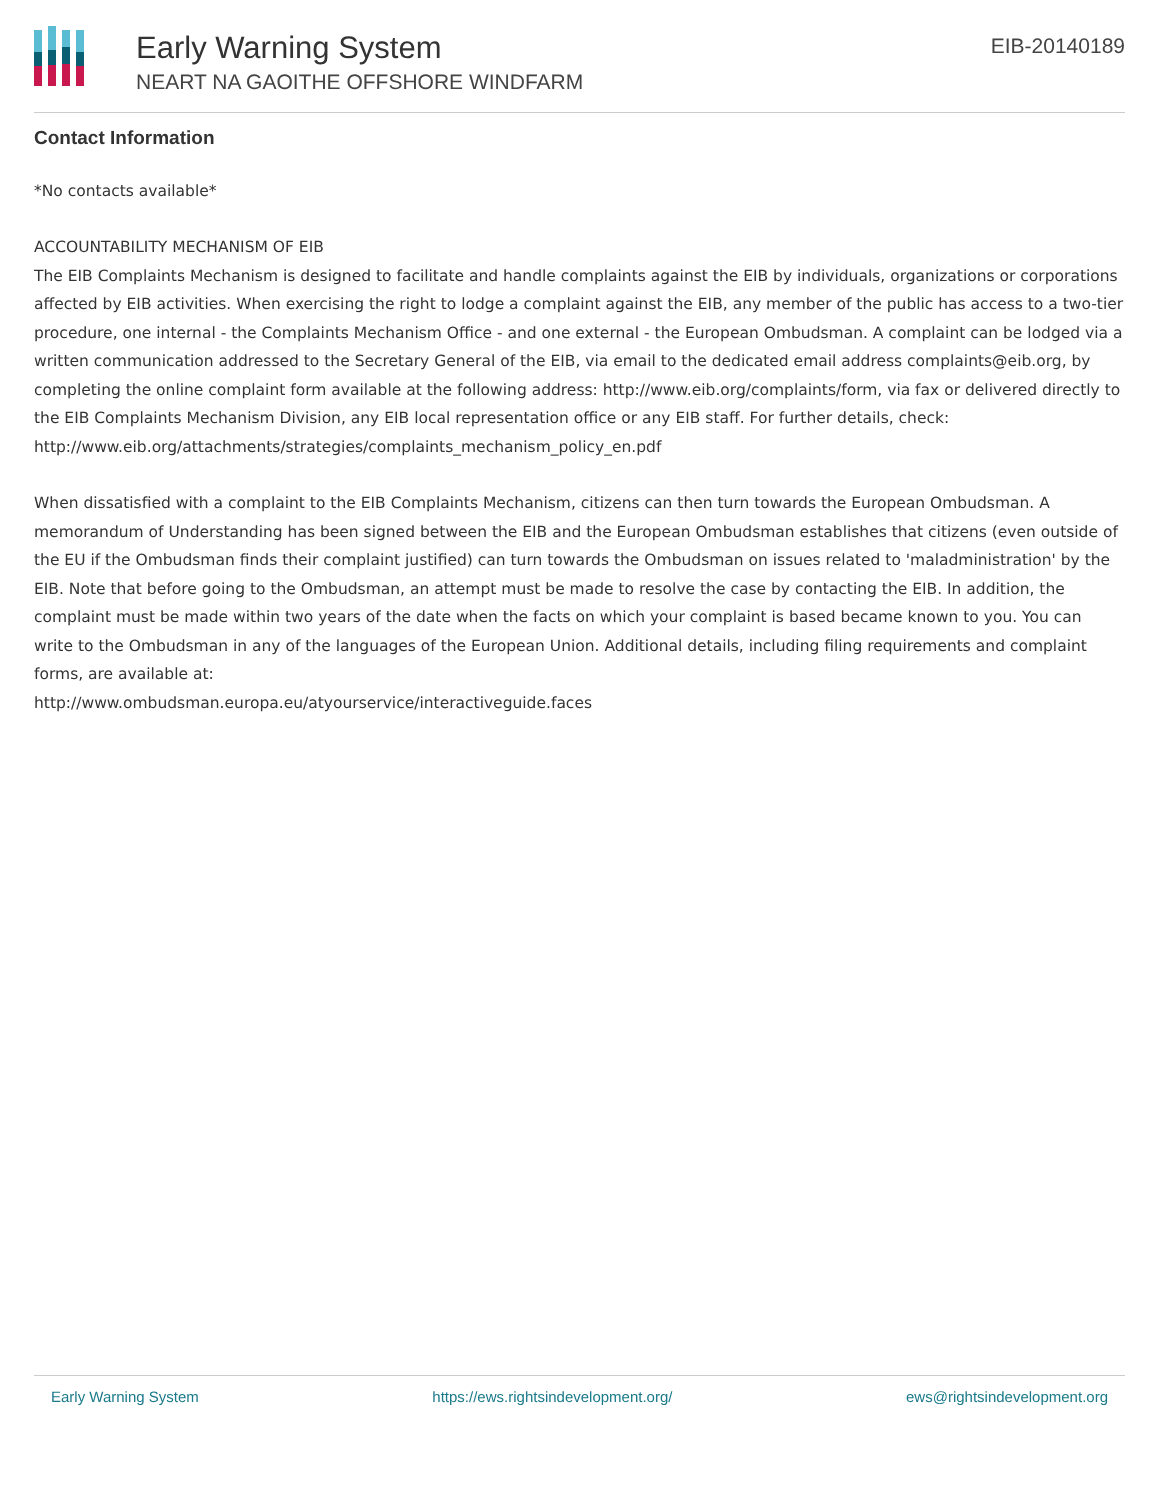Early Warning System
NEART NA GAOITHE OFFSHORE WINDFARM
EIB-20140189
Contact Information
*No contacts available*
ACCOUNTABILITY MECHANISM OF EIB
The EIB Complaints Mechanism is designed to facilitate and handle complaints against the EIB by individuals, organizations or corporations affected by EIB activities. When exercising the right to lodge a complaint against the EIB, any member of the public has access to a two-tier procedure, one internal - the Complaints Mechanism Office - and one external - the European Ombudsman. A complaint can be lodged via a written communication addressed to the Secretary General of the EIB, via email to the dedicated email address complaints@eib.org, by completing the online complaint form available at the following address: http://www.eib.org/complaints/form, via fax or delivered directly to the EIB Complaints Mechanism Division, any EIB local representation office or any EIB staff. For further details, check:
http://www.eib.org/attachments/strategies/complaints_mechanism_policy_en.pdf
When dissatisfied with a complaint to the EIB Complaints Mechanism, citizens can then turn towards the European Ombudsman. A memorandum of Understanding has been signed between the EIB and the European Ombudsman establishes that citizens (even outside of the EU if the Ombudsman finds their complaint justified) can turn towards the Ombudsman on issues related to 'maladministration' by the EIB. Note that before going to the Ombudsman, an attempt must be made to resolve the case by contacting the EIB. In addition, the complaint must be made within two years of the date when the facts on which your complaint is based became known to you. You can write to the Ombudsman in any of the languages of the European Union. Additional details, including filing requirements and complaint forms, are available at:
http://www.ombudsman.europa.eu/atyourservice/interactiveguide.faces
Early Warning System https://ews.rightsindevelopment.org/ ews@rightsindevelopment.org